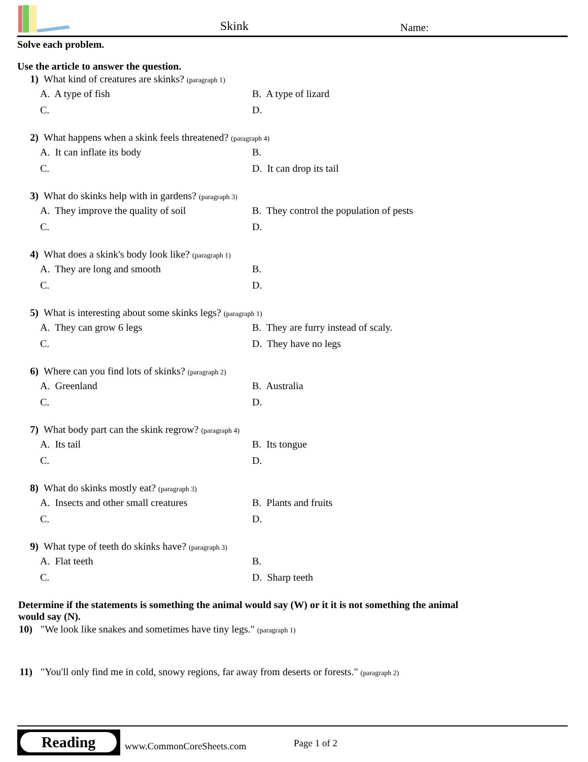Skink Name:
Solve each problem.
Use the article to answer the question.
1) What kind of creatures are skinks? (paragraph 1)
A. A type of fish
B. A type of lizard
C.
D.
2) What happens when a skink feels threatened? (paragraph 4)
A. It can inflate its body
B.
C.
D. It can drop its tail
3) What do skinks help with in gardens? (paragraph 3)
A. They improve the quality of soil
B. They control the population of pests
C.
D.
4) What does a skink's body look like? (paragraph 1)
A. They are long and smooth
B.
C.
D.
5) What is interesting about some skinks legs? (paragraph 1)
A. They can grow 6 legs
B. They are furry instead of scaly.
C.
D. They have no legs
6) Where can you find lots of skinks? (paragraph 2)
A. Greenland
B. Australia
C.
D.
7) What body part can the skink regrow? (paragraph 4)
A. Its tail
B. Its tongue
C.
D.
8) What do skinks mostly eat? (paragraph 3)
A. Insects and other small creatures
B. Plants and fruits
C.
D.
9) What type of teeth do skinks have? (paragraph 3)
A. Flat teeth
B.
C.
D. Sharp teeth
Determine if the statements is something the animal would say (W) or it it is not something the animal would say (N).
10)
"We look like snakes and sometimes have tiny legs." (paragraph 1)
11)
"You'll only find me in cold, snowy regions, far away from deserts or forests." (paragraph 2)
Reading
www.CommonCoreSheets.com Page 1 of 2